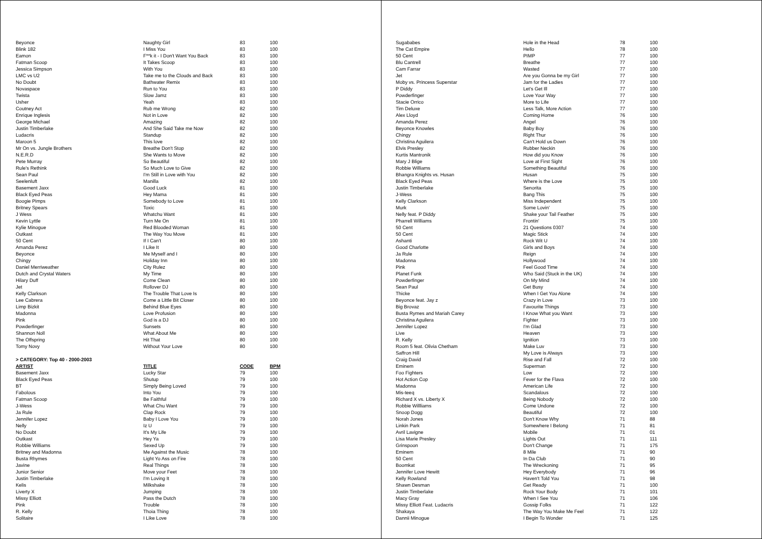| Beyonce | Naughty Girl | 83 | 100 |
| Blink 182 | I Miss You | 83 | 100 |
| Eamon | F**k it - I Don't Want You Back | 83 | 100 |
| Fatman Scoop | It Takes Scoop | 83 | 100 |
| Jessica Simpson | With You | 83 | 100 |
| LMC vs U2 | Take me to the Clouds and Back | 83 | 100 |
| No Doubt | Bathwater Remix | 83 | 100 |
| Novaspace | Run to You | 83 | 100 |
| Twista | Slow Jamz | 83 | 100 |
| Usher | Yeah | 83 | 100 |
| Coutney Act | Rub me Wrong | 82 | 100 |
| Enrique Inglesis | Not in Love | 82 | 100 |
| George Michael | Amazing | 82 | 100 |
| Justin Timberlake | And She Said Take me Now | 82 | 100 |
| Ludacris | Standup | 82 | 100 |
| Maroon 5 | This love | 82 | 100 |
| Mr On vs. Jungle Brothers | Breathe Don't Stop | 82 | 100 |
| N.E.R.D | She Wants to Move | 82 | 100 |
| Pete Murray | So Beautiful | 82 | 100 |
| Rule's Rethink | So Much Love to Give | 82 | 100 |
| Sean Paul | I'm Still in Love with You | 82 | 100 |
| Seelenluft | Manilla | 82 | 100 |
| Basement Jaxx | Good Luck | 81 | 100 |
| Black Eyed Peas | Hey Mama | 81 | 100 |
| Boogie Pimps | Somebody to Love | 81 | 100 |
| Britney Spears | Toxic | 81 | 100 |
| J Wess | Whatchu Want | 81 | 100 |
| Kevin Lyttle | Turn Me On | 81 | 100 |
| Kylie Minogue | Red Blooded Woman | 81 | 100 |
| Outkast | The Way You Move | 81 | 100 |
| 50 Cent | If I Can't | 80 | 100 |
| Amanda Perez | I Like It | 80 | 100 |
| Beyonce | Me Myself and I | 80 | 100 |
| Chingy | Holiday Inn | 80 | 100 |
| Daniel Merriweather | City Rulez | 80 | 100 |
| Dutch and Crystal Waters | My Time | 80 | 100 |
| Hilary Duff | Come Clean | 80 | 100 |
| Jet | Rollover DJ | 80 | 100 |
| Kelly Clarkson | The Trouble That Love Is | 80 | 100 |
| Lee Cabrera | Come a Little Bit Closer | 80 | 100 |
| Limp Bizkit | Behind Blue Eyes | 80 | 100 |
| Madonna | Love Profusion | 80 | 100 |
| Pink | God is a DJ | 80 | 100 |
| Powderfinger | Sunsets | 80 | 100 |
| Shannon Noll | What About Me | 80 | 100 |
| The Offspring | Hit That | 80 | 100 |
| Tomy Novy | Without Your Love | 80 | 100 |
| > CATEGORY: Top 40 - 2000-2003 | | | |
| ARTIST | TITLE | CODE | BPM |
| Basement Jaxx | Lucky Star | 79 | 100 |
| Black Eyed Peas | Shutup | 79 | 100 |
| BT | Simply Being Loved | 79 | 100 |
| Fabolous | Into You | 79 | 100 |
| Fatman Scoop | Be Faithful | 79 | 100 |
| J-Wess | What Chu Want | 79 | 100 |
| Ja Rule | Clap Rock | 79 | 100 |
| Jennifer Lopez | Baby I Love You | 79 | 100 |
| Nelly | Iz U | 79 | 100 |
| No Doubt | It's My Life | 79 | 100 |
| Outkast | Hey Ya | 79 | 100 |
| Robbie Williams | Sexed Up | 79 | 100 |
| Britney and Madonna | Me Against the Music | 78 | 100 |
| Busta Rhymes | Light Yo Ass on Fire | 78 | 100 |
| Javine | Real Things | 78 | 100 |
| Junior Senior | Move your Feet | 78 | 100 |
| Justin Timberlake | I'm Loving It | 78 | 100 |
| Kelis | Milkshake | 78 | 100 |
| Liverty X | Jumping | 78 | 100 |
| Missy Elliott | Pass the Dutch | 78 | 100 |
| Pink | Trouble | 78 | 100 |
| R. Kelly | Thoia Thing | 78 | 100 |
| Solitaire | I Like Love | 78 | 100 |
| Sugababes | Hole in the Head | 78 | 100 |
| The Cat Empire | Hello | 78 | 100 |
| 50 Cent | PIMP | 77 | 100 |
| Blu Cantrell | Breathe | 77 | 100 |
| Cam Farrar | Wasted | 77 | 100 |
| Jet | Are you Gonna be my Girl | 77 | 100 |
| Moby vs. Princess Superstar | Jam for the Ladies | 77 | 100 |
| P Diddy | Let's Get Ill | 77 | 100 |
| Powderfinger | Love Your Way | 77 | 100 |
| Stacie Orrico | More to Life | 77 | 100 |
| Tim Deluxe | Less Talk, More Action | 77 | 100 |
| Alex Lloyd | Coming Home | 76 | 100 |
| Amanda Perez | Angel | 76 | 100 |
| Beyonce Knowles | Baby Boy | 76 | 100 |
| Chingy | Right Thur | 76 | 100 |
| Christina Aguilera | Can't Hold us Down | 76 | 100 |
| Elvis Presley | Rubber Neckin | 76 | 100 |
| Kurtis Mantronik | How did you Know | 76 | 100 |
| Mary J Blige | Love at First Sight | 76 | 100 |
| Robbie Williams | Something Beautiful | 76 | 100 |
| Bhangra Knights vs. Husan | Husan | 75 | 100 |
| Black Eyed Peas | Where is the Love | 75 | 100 |
| Justin Timberlake | Senorita | 75 | 100 |
| J-Wess | Bang This | 75 | 100 |
| Kelly Clarkson | Miss Independent | 75 | 100 |
| Murk | Some Lovin' | 75 | 100 |
| Nelly feat. P Diddy | Shake your Tail Feather | 75 | 100 |
| Pharrell Williams | Frontin' | 75 | 100 |
| 50 Cent | 21 Questions 0307 | 74 | 100 |
| 50 Cent | Magic Stick | 74 | 100 |
| Ashanti | Rock Wit U | 74 | 100 |
| Good Charlotte | Girls and Boys | 74 | 100 |
| Ja Rule | Reign | 74 | 100 |
| Madonna | Hollywood | 74 | 100 |
| Pink | Feel Good Time | 74 | 100 |
| Planet Funk | Who Said (Stuck in the UK) | 74 | 100 |
| Powderfinger | On My Mind | 74 | 100 |
| Sean Paul | Get Busy | 74 | 100 |
| Thicke | When I Get You Alone | 74 | 100 |
| Beyonce feat. Jay z | Crazy in Love | 73 | 100 |
| Big Brovaz | Favourite Things | 73 | 100 |
| Busta Rymes and Mariah Carey | I Know What you Want | 73 | 100 |
| Christina Aguilera | Fighter | 73 | 100 |
| Jennifer Lopez | I'm Glad | 73 | 100 |
| Live | Heaven | 73 | 100 |
| R. Kelly | Ignition | 73 | 100 |
| Room 5 feat. Olivia Chetham | Make Luv | 73 | 100 |
| Saffron Hill | My Love is Always | 73 | 100 |
| Craig David | Rise and Fall | 72 | 100 |
| Eminem | Superman | 72 | 100 |
| Foo Fighters | Low | 72 | 100 |
| Hot Action Cop | Fever for the Flava | 72 | 100 |
| Madonna | American Life | 72 | 100 |
| Mis-teeq | Scandalous | 72 | 100 |
| Richard X vs. Liberty X | Being Nobody | 72 | 100 |
| Robbie Willliams | Come Undone | 72 | 100 |
| Snoop Dogg | Beautiful | 72 | 100 |
| Norah Jones | Don't Know Why | 71 | 88 |
| Linkin Park | Somewhere I Belong | 71 | 81 |
| Avril Lavigne | Mobile | 71 | 01 |
| Lisa Marie Presley | Lights Out | 71 | 111 |
| Grinspoon | Don't Change | 71 | 175 |
| Eminem | 8 Mile | 71 | 90 |
| 50 Cent | In Da Club | 71 | 90 |
| Boomkat | The Wreckoning | 71 | 95 |
| Jennifer Love Hewitt | Hey Everybody | 71 | 96 |
| Kelly Rowland | Haven't Told You | 71 | 98 |
| Shawn Desman | Get Ready | 71 | 100 |
| Justin Timberlake | Rock Your Body | 71 | 101 |
| Macy Gray | When I See You | 71 | 106 |
| Missy Elliott Feat. Ludacris | Gossip Folks | 71 | 122 |
| Shakaya | The Way You Make Me Feel | 71 | 122 |
| Dannii Minogue | I Begin To Wonder | 71 | 125 |